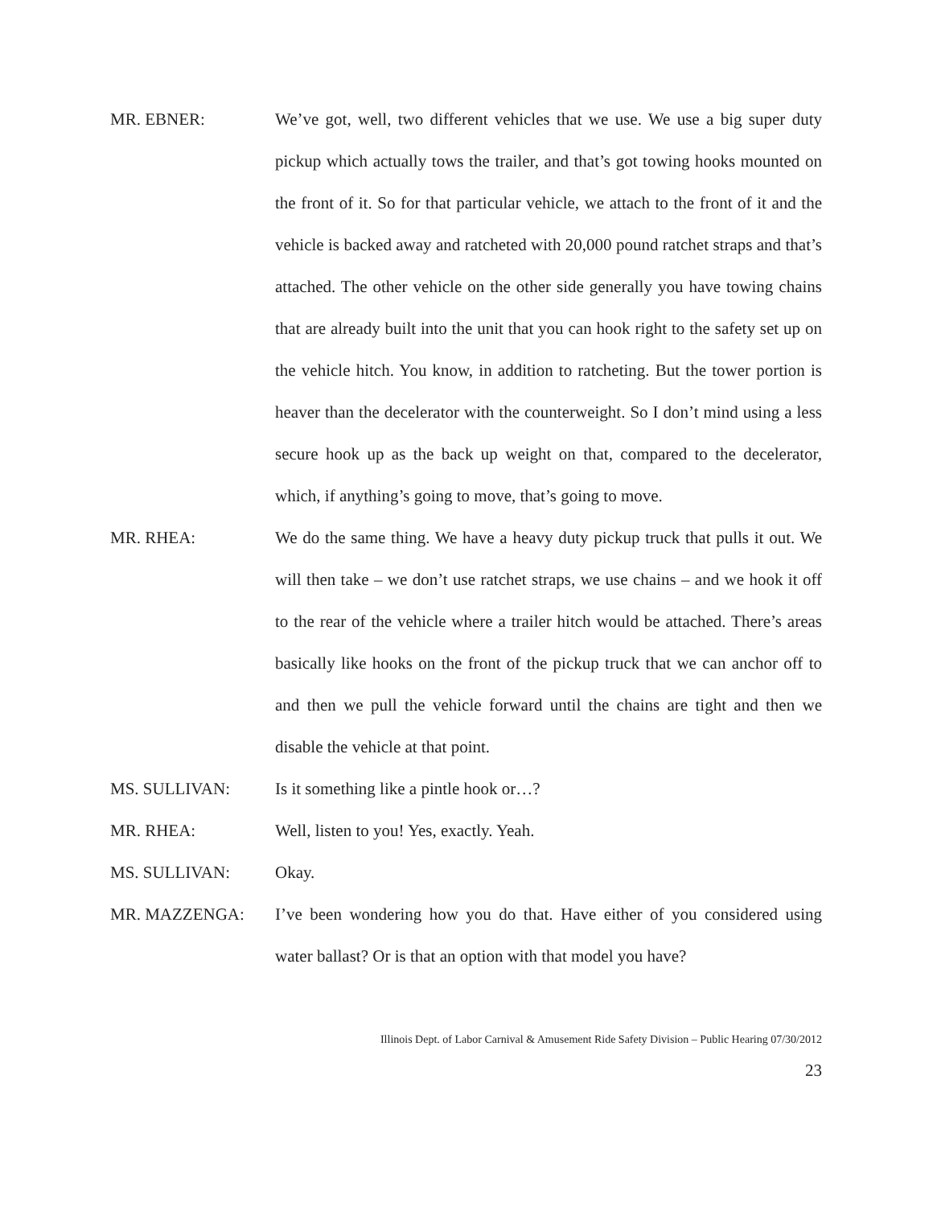MR. EBNER: We’ve got, well, two different vehicles that we use. We use a big super duty pickup which actually tows the trailer, and that’s got towing hooks mounted on the front of it. So for that particular vehicle, we attach to the front of it and the vehicle is backed away and ratcheted with 20,000 pound ratchet straps and that’s attached. The other vehicle on the other side generally you have towing chains that are already built into the unit that you can hook right to the safety set up on the vehicle hitch. You know, in addition to ratcheting. But the tower portion is heaver than the decelerator with the counterweight. So I don’t mind using a less secure hook up as the back up weight on that, compared to the decelerator, which, if anything’s going to move, that’s going to move.
MR. RHEA: We do the same thing. We have a heavy duty pickup truck that pulls it out. We will then take – we don’t use ratchet straps, we use chains – and we hook it off to the rear of the vehicle where a trailer hitch would be attached. There’s areas basically like hooks on the front of the pickup truck that we can anchor off to and then we pull the vehicle forward until the chains are tight and then we disable the vehicle at that point.
MS. SULLIVAN: Is it something like a pintle hook or…?
MR. RHEA: Well, listen to you! Yes, exactly. Yeah.
MS. SULLIVAN: Okay.
MR. MAZZENGA: I’ve been wondering how you do that. Have either of you considered using water ballast? Or is that an option with that model you have?
Illinois Dept. of Labor Carnival & Amusement Ride Safety Division – Public Hearing 07/30/2012
23